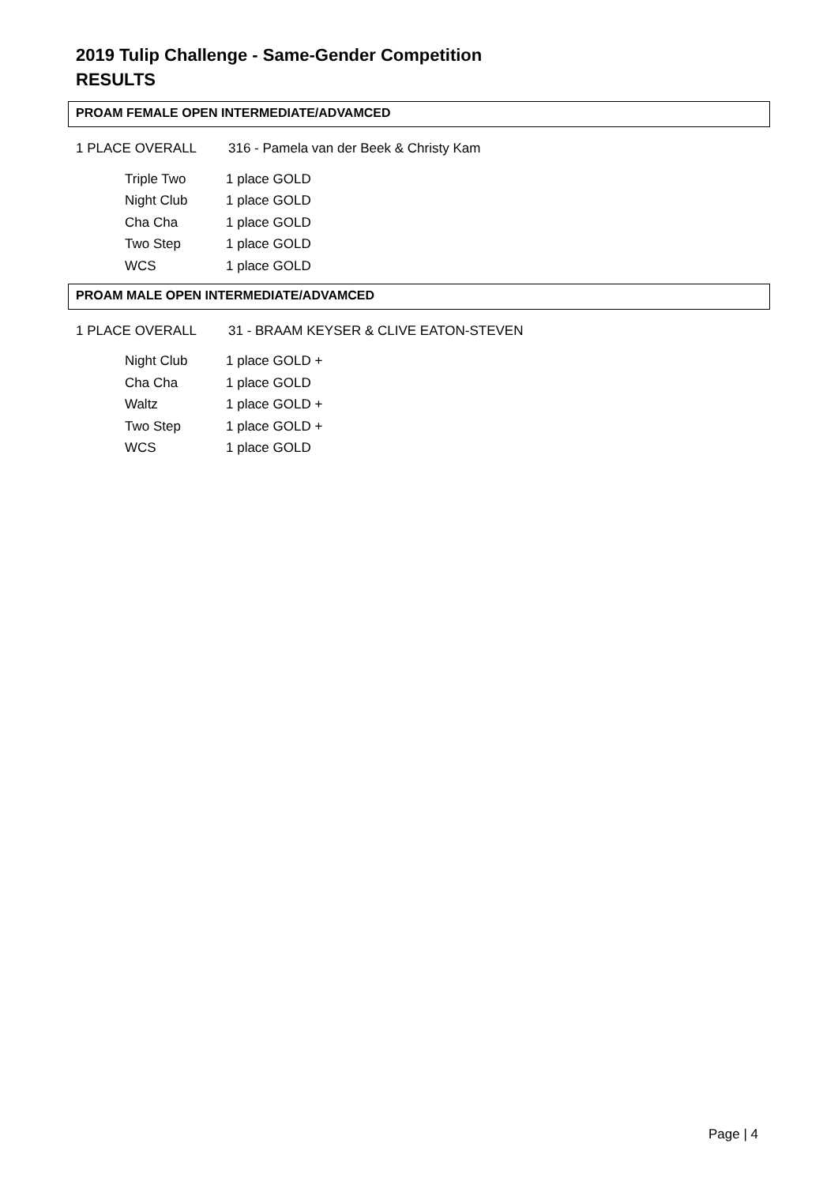2019 Tulip Challenge - Same-Gender Competition
RESULTS
PROAM FEMALE OPEN INTERMEDIATE/ADVAMCED
1 PLACE OVERALL 316 - Pamela van der Beek & Christy Kam
| Triple Two | 1 place GOLD |
| Night Club | 1 place GOLD |
| Cha Cha | 1 place GOLD |
| Two Step | 1 place GOLD |
| WCS | 1 place GOLD |
PROAM MALE OPEN INTERMEDIATE/ADVAMCED
1 PLACE OVERALL 31 - BRAAM KEYSER & CLIVE EATON-STEVEN
| Night Club | 1 place GOLD + |
| Cha Cha | 1 place GOLD |
| Waltz | 1 place GOLD + |
| Two Step | 1 place GOLD + |
| WCS | 1 place GOLD |
Page | 4